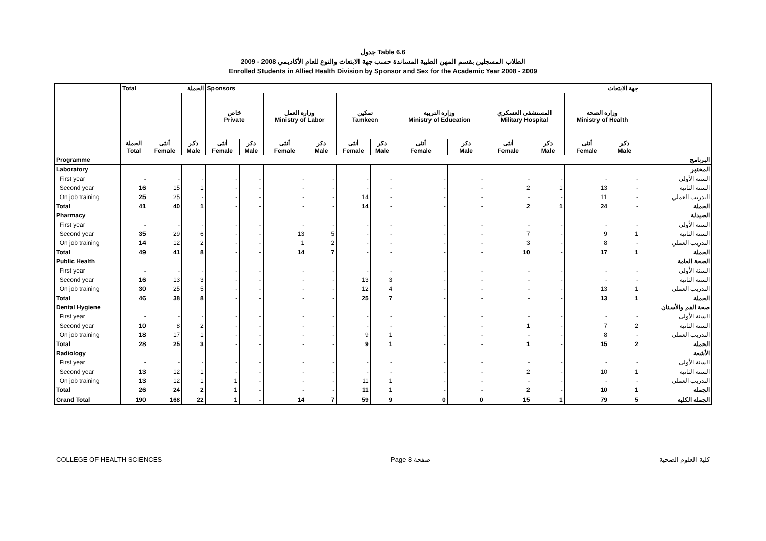جدول Table 6.6
الطلاب المسجلين بقسم المهن الطبية المساندة حسب جهة الابتعاث والنوع للعام الأكاديمي 2008 - 2009
Enrolled Students in Allied Health Division by Sponsor and Sex for the Academic Year 2008 - 2009
| | Total الجملة | | | Sponsors جهة الابتعاث | | | | | | | | | | | | |
| | | | | خاص Private | | وزارة العمل Ministry of Labor | | تمكين Tamkeen | | وزارة التربية Ministry of Education | | المستشفى العسكري Military Hospital | | وزارة الصحة Ministry of Health | | |
| | الجملة Total | أنثى Female | ذكر Male | أنثى Female | ذكر Male | أنثى Female | ذكر Male | أنثى Female | ذكر Male | أنثى Female | ذكر Male | أنثى Female | ذكر Male | أنثى Female | ذكر Male | |
| Programme | | | | | | | | | | | | | | | | البرنامج |
| Laboratory | | | | | | | | | | | | | | | | المختبر |
| First year | - | - | - | - | - | - | - | - | - | - | - | - | - | - | - | السنة الأولى |
| Second year | 16 | 15 | 1 | - | - | - | - | - | - | - | - | 2 | 1 | 13 | - | السنة الثانية |
| On job training | 25 | 25 | - | - | - | - | - | 14 | - | - | - | - | - | 11 | - | التدريب العملي |
| Total | 41 | 40 | 1 | - | - | - | - | 14 | - | - | - | 2 | 1 | 24 | - | الجملة |
| Pharmacy | | | | | | | | | | | | | | | | الصيدلة |
| First year | - | - | - | - | - | - | - | - | - | - | - | - | - | - | - | السنة الأولى |
| Second year | 35 | 29 | 6 | - | - | 13 | 5 | - | - | - | - | 7 | - | 9 | 1 | السنة الثانية |
| On job training | 14 | 12 | 2 | - | - | 1 | 2 | - | - | - | - | 3 | - | 8 | - | التدريب العملي |
| Total | 49 | 41 | 8 | - | - | 14 | 7 | - | - | - | - | 10 | - | 17 | 1 | الجملة |
| Public Health | | | | | | | | | | | | | | | | الصحة العامة |
| First year | - | - | - | - | - | - | - | - | - | - | - | - | - | - | - | السنة الأولى |
| Second year | 16 | 13 | 3 | - | - | - | - | 13 | 3 | - | - | - | - | - | - | السنة الثانية |
| On job training | 30 | 25 | 5 | - | - | - | - | 12 | 4 | - | - | - | - | 13 | 1 | التدريب العملي |
| Total | 46 | 38 | 8 | - | - | - | - | 25 | 7 | - | - | - | - | 13 | 1 | الجملة |
| Dental Hygiene | | | | | | | | | | | | | | | | صحة الفم والأسنان |
| First year | - | - | - | - | - | - | - | - | - | - | - | - | - | - | - | السنة الأولى |
| Second year | 10 | 8 | 2 | - | - | - | - | - | - | - | - | 1 | - | 7 | 2 | السنة الثانية |
| On job training | 18 | 17 | 1 | - | - | - | - | 9 | 1 | - | - | - | - | 8 | - | التدريب العملي |
| Total | 28 | 25 | 3 | - | - | - | - | 9 | 1 | - | - | 1 | - | 15 | 2 | الجملة |
| Radiology | | | | | | | | | | | | | | | | الأشعة |
| First year | - | - | - | - | - | - | - | - | - | - | - | - | - | - | - | السنة الأولى |
| Second year | 13 | 12 | 1 | - | - | - | - | - | - | - | - | 2 | - | 10 | 1 | السنة الثانية |
| On job training | 13 | 12 | 1 | 1 | - | - | - | 11 | 1 | - | - | - | - | - | - | التدريب العملي |
| Total | 26 | 24 | 2 | 1 | - | - | - | 11 | 1 | - | - | 2 | - | 10 | 1 | الجملة |
| Grand Total | 190 | 168 | 22 | 1 | - | 14 | 7 | 59 | 9 | 0 | 0 | 15 | 1 | 79 | 5 | الجملة الكلية |
COLLEGE OF HEALTH SCIENCES Page 8 صفحة كلية العلوم الصحية